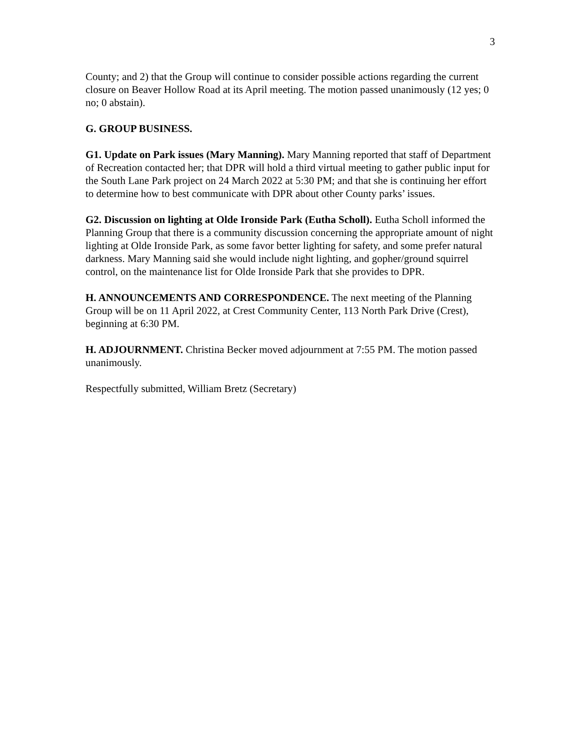3
County; and 2) that the Group will continue to consider possible actions regarding the current closure on Beaver Hollow Road at its April meeting. The motion passed unanimously (12 yes; 0 no; 0 abstain).
G. GROUP BUSINESS.
G1. Update on Park issues (Mary Manning). Mary Manning reported that staff of Department of Recreation contacted her; that DPR will hold a third virtual meeting to gather public input for the South Lane Park project on 24 March 2022 at 5:30 PM; and that she is continuing her effort to determine how to best communicate with DPR about other County parks’ issues.
G2. Discussion on lighting at Olde Ironside Park (Eutha Scholl). Eutha Scholl informed the Planning Group that there is a community discussion concerning the appropriate amount of night lighting at Olde Ironside Park, as some favor better lighting for safety, and some prefer natural darkness. Mary Manning said she would include night lighting, and gopher/ground squirrel control, on the maintenance list for Olde Ironside Park that she provides to DPR.
H. ANNOUNCEMENTS AND CORRESPONDENCE. The next meeting of the Planning Group will be on 11 April 2022, at Crest Community Center, 113 North Park Drive (Crest), beginning at 6:30 PM.
H. ADJOURNMENT. Christina Becker moved adjournment at 7:55 PM. The motion passed unanimously.
Respectfully submitted, William Bretz (Secretary)